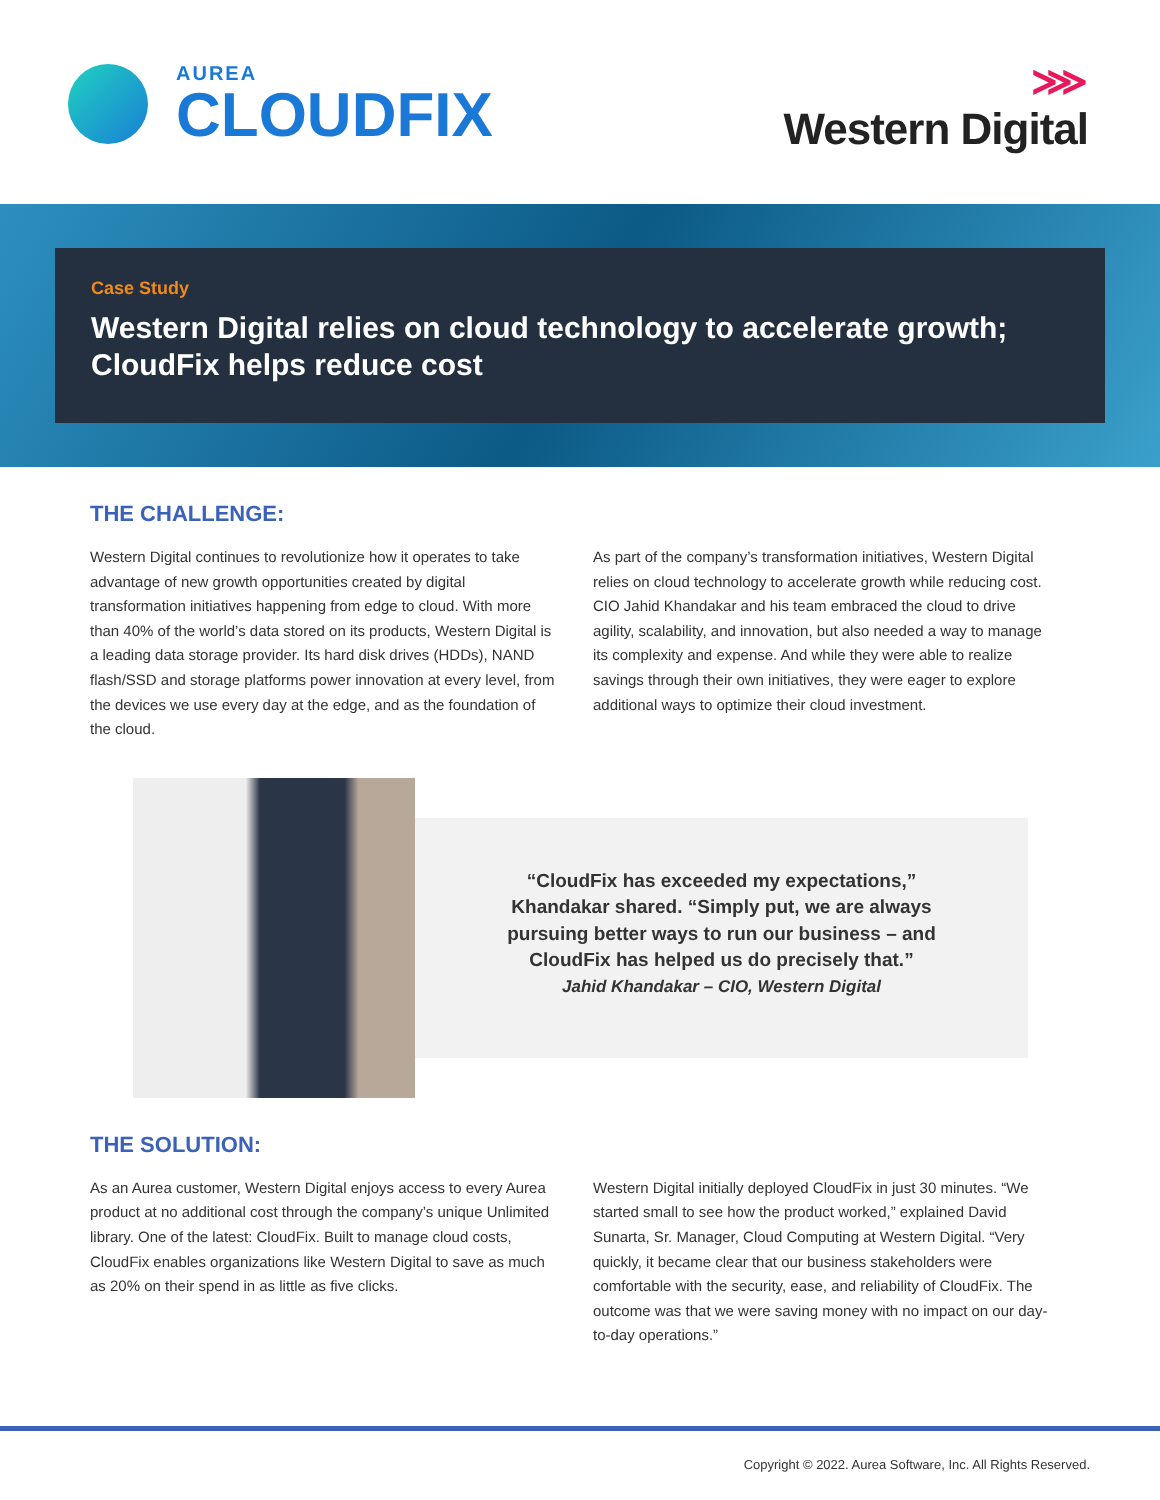AUREA
CLOUDFIX
⋙
Western Digital
Case Study
Western Digital relies on cloud technology to accelerate growth; CloudFix helps reduce cost
THE CHALLENGE:
Western Digital continues to revolutionize how it operates to take advantage of new growth opportunities created by digital transformation initiatives happening from edge to cloud. With more than 40% of the world’s data stored on its products, Western Digital is a leading data storage provider. Its hard disk drives (HDDs), NAND flash/SSD and storage platforms power innovation at every level, from the devices we use every day at the edge, and as the foundation of the cloud.
As part of the company’s transformation initiatives, Western Digital relies on cloud technology to accelerate growth while reducing cost. CIO Jahid Khandakar and his team embraced the cloud to drive agility, scalability, and innovation, but also needed a way to manage its complexity and expense. And while they were able to realize savings through their own initiatives, they were eager to explore additional ways to optimize their cloud investment.
“CloudFix has exceeded my expectations,”
Khandakar shared. “Simply put, we are always
pursuing better ways to run our business – and
CloudFix has helped us do precisely that.”
Jahid Khandakar – CIO, Western Digital
THE SOLUTION:
As an Aurea customer, Western Digital enjoys access to every Aurea product at no additional cost through the company’s unique Unlimited library. One of the latest: CloudFix. Built to manage cloud costs, CloudFix enables organizations like Western Digital to save as much as 20% on their spend in as little as five clicks.
Western Digital initially deployed CloudFix in just 30 minutes. “We started small to see how the product worked,” explained David Sunarta, Sr. Manager, Cloud Computing at Western Digital. “Very quickly, it became clear that our business stakeholders were comfortable with the security, ease, and reliability of CloudFix. The outcome was that we were saving money with no impact on our day-to-day operations.”
Copyright © 2022. Aurea Software, Inc. All Rights Reserved.